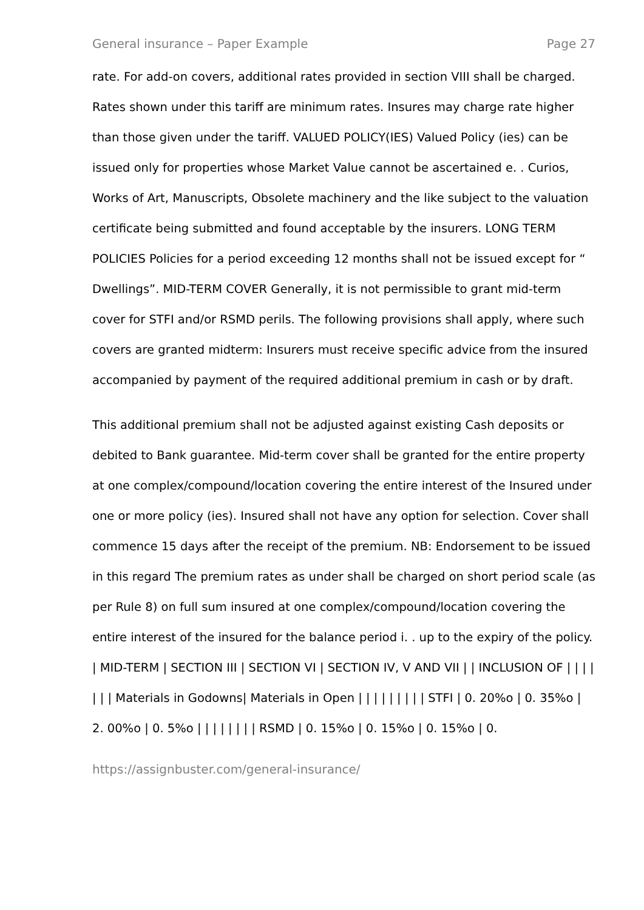General insurance – Paper Example Page 27
rate. For add-on covers, additional rates provided in section VIII shall be charged. Rates shown under this tariff are minimum rates. Insures may charge rate higher than those given under the tariff. VALUED POLICY(IES) Valued Policy (ies) can be issued only for properties whose Market Value cannot be ascertained e. . Curios, Works of Art, Manuscripts, Obsolete machinery and the like subject to the valuation certificate being submitted and found acceptable by the insurers. LONG TERM POLICIES Policies for a period exceeding 12 months shall not be issued except for “ Dwellings”. MID-TERM COVER Generally, it is not permissible to grant mid-term cover for STFI and/or RSMD perils. The following provisions shall apply, where such covers are granted midterm: Insurers must receive specific advice from the insured accompanied by payment of the required additional premium in cash or by draft.
This additional premium shall not be adjusted against existing Cash deposits or debited to Bank guarantee. Mid-term cover shall be granted for the entire property at one complex/compound/location covering the entire interest of the Insured under one or more policy (ies). Insured shall not have any option for selection. Cover shall commence 15 days after the receipt of the premium. NB: Endorsement to be issued in this regard The premium rates as under shall be charged on short period scale (as per Rule 8) on full sum insured at one complex/compound/location covering the entire interest of the insured for the balance period i. . up to the expiry of the policy. | MID-TERM | SECTION III | SECTION VI | SECTION IV, V AND VII | | INCLUSION OF | | | | | | | Materials in Godowns| Materials in Open | | | | | | | | | STFI | 0. 20%o | 0. 35%o | 2. 00%o | 0. 5%o | | | | | | | | RSMD | 0. 15%o | 0. 15%o | 0. 15%o | 0.
https://assignbuster.com/general-insurance/